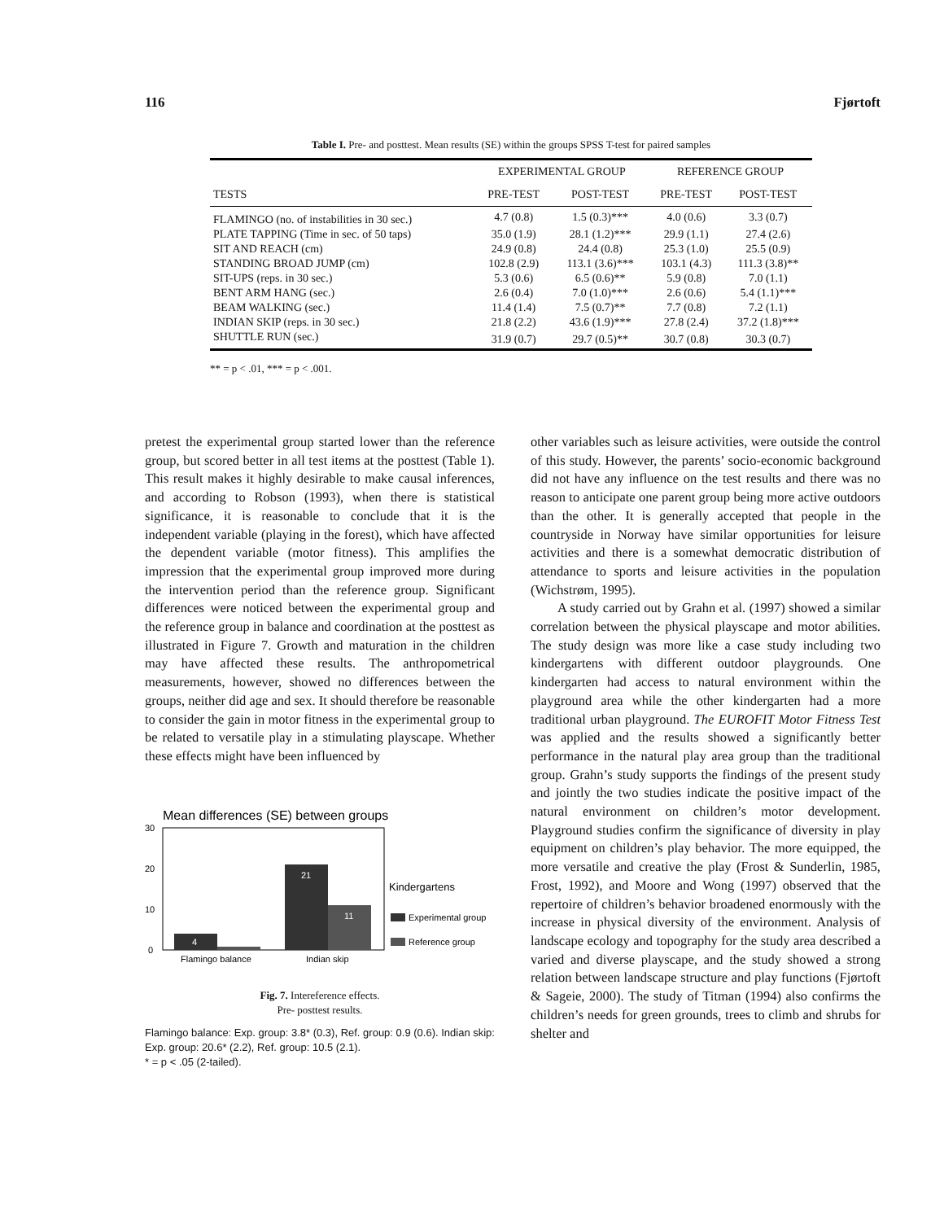116 Fjørtoft
Table I. Pre- and posttest. Mean results (SE) within the groups SPSS T-test for paired samples
| | EXPERIMENTAL GROUP | | REFERENCE GROUP | |
| --- | --- | --- | --- | --- |
| TESTS | PRE-TEST | POST-TEST | PRE-TEST | POST-TEST |
| FLAMINGO (no. of instabilities in 30 sec.) | 4.7 (0.8) | 1.5 (0.3)*** | 4.0 (0.6) | 3.3 (0.7) |
| PLATE TAPPING (Time in sec. of 50 taps) | 35.0 (1.9) | 28.1 (1.2)*** | 29.9 (1.1) | 27.4 (2.6) |
| SIT AND REACH (cm) | 24.9 (0.8) | 24.4 (0.8) | 25.3 (1.0) | 25.5 (0.9) |
| STANDING BROAD JUMP (cm) | 102.8 (2.9) | 113.1 (3.6)*** | 103.1 (4.3) | 111.3 (3.8)** |
| SIT-UPS (reps. in 30 sec.) | 5.3 (0.6) | 6.5 (0.6)** | 5.9 (0.8) | 7.0 (1.1) |
| BENT ARM HANG (sec.) | 2.6 (0.4) | 7.0 (1.0)*** | 2.6 (0.6) | 5.4 (1.1)*** |
| BEAM WALKING (sec.) | 11.4 (1.4) | 7.5 (0.7)** | 7.7 (0.8) | 7.2 (1.1) |
| INDIAN SKIP (reps. in 30 sec.) | 21.8 (2.2) | 43.6 (1.9)*** | 27.8 (2.4) | 37.2 (1.8)*** |
| SHUTTLE RUN (sec.) | 31.9 (0.7) | 29.7 (0.5)** | 30.7 (0.8) | 30.3 (0.7) |
** = p < .01, *** = p < .001.
pretest the experimental group started lower than the reference group, but scored better in all test items at the posttest (Table 1). This result makes it highly desirable to make causal inferences, and according to Robson (1993), when there is statistical significance, it is reasonable to conclude that it is the independent variable (playing in the forest), which have affected the dependent variable (motor fitness). This amplifies the impression that the experimental group improved more during the intervention period than the reference group. Significant differences were noticed between the experimental group and the reference group in balance and coordination at the posttest as illustrated in Figure 7. Growth and maturation in the children may have affected these results. The anthropometrical measurements, however, showed no differences between the groups, neither did age and sex. It should therefore be reasonable to consider the gain in motor fitness in the experimental group to be related to versatile play in a stimulating playscape. Whether these effects might have been influenced by
Mean differences (SE) between groups
30
20
10
0
4
21
11
Flamingo balance
Indian skip
Kindergartens
Experimental group
Reference group
Fig. 7. Intereference effects.
Pre- posttest results.
Flamingo balance: Exp. group: 3.8* (0.3), Ref. group: 0.9 (0.6). Indian skip: Exp. group: 20.6* (2.2), Ref. group: 10.5 (2.1).
* = p < .05 (2-tailed).
other variables such as leisure activities, were outside the control of this study. However, the parents’ socio-economic background did not have any influence on the test results and there was no reason to anticipate one parent group being more active outdoors than the other. It is generally accepted that people in the countryside in Norway have similar opportunities for leisure activities and there is a somewhat democratic distribution of attendance to sports and leisure activities in the population (Wichstrøm, 1995).
A study carried out by Grahn et al. (1997) showed a similar correlation between the physical playscape and motor abilities. The study design was more like a case study including two kindergartens with different outdoor playgrounds. One kindergarten had access to natural environment within the playground area while the other kindergarten had a more traditional urban playground. The EUROFIT Motor Fitness Test was applied and the results showed a significantly better performance in the natural play area group than the traditional group. Grahn’s study supports the findings of the present study and jointly the two studies indicate the positive impact of the natural environment on children’s motor development. Playground studies confirm the significance of diversity in play equipment on children’s play behavior. The more equipped, the more versatile and creative the play (Frost & Sunderlin, 1985, Frost, 1992), and Moore and Wong (1997) observed that the repertoire of children’s behavior broadened enormously with the increase in physical diversity of the environment. Analysis of landscape ecology and topography for the study area described a varied and diverse playscape, and the study showed a strong relation between landscape structure and play functions (Fjørtoft & Sageie, 2000). The study of Titman (1994) also confirms the children’s needs for green grounds, trees to climb and shrubs for shelter and